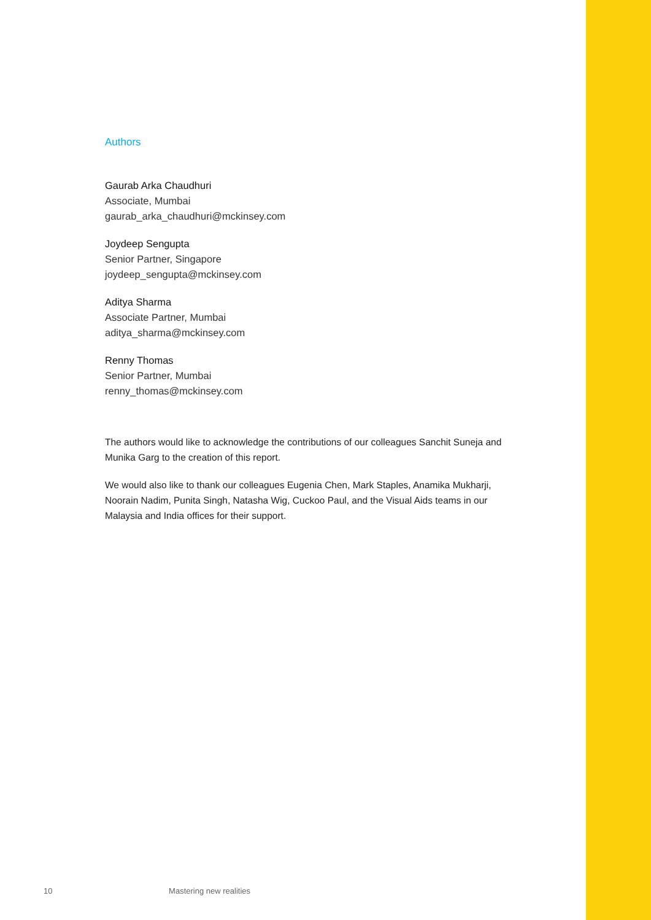Authors
Gaurab Arka Chaudhuri
Associate, Mumbai
gaurab_arka_chaudhuri@mckinsey.com
Joydeep Sengupta
Senior Partner, Singapore
joydeep_sengupta@mckinsey.com
Aditya Sharma
Associate Partner, Mumbai
aditya_sharma@mckinsey.com
Renny Thomas
Senior Partner, Mumbai
renny_thomas@mckinsey.com
The authors would like to acknowledge the contributions of our colleagues Sanchit Suneja and Munika Garg to the creation of this report.
We would also like to thank our colleagues Eugenia Chen, Mark Staples, Anamika Mukharji, Noorain Nadim, Punita Singh, Natasha Wig, Cuckoo Paul, and the Visual Aids teams in our Malaysia and India offices for their support.
10 Mastering new realities